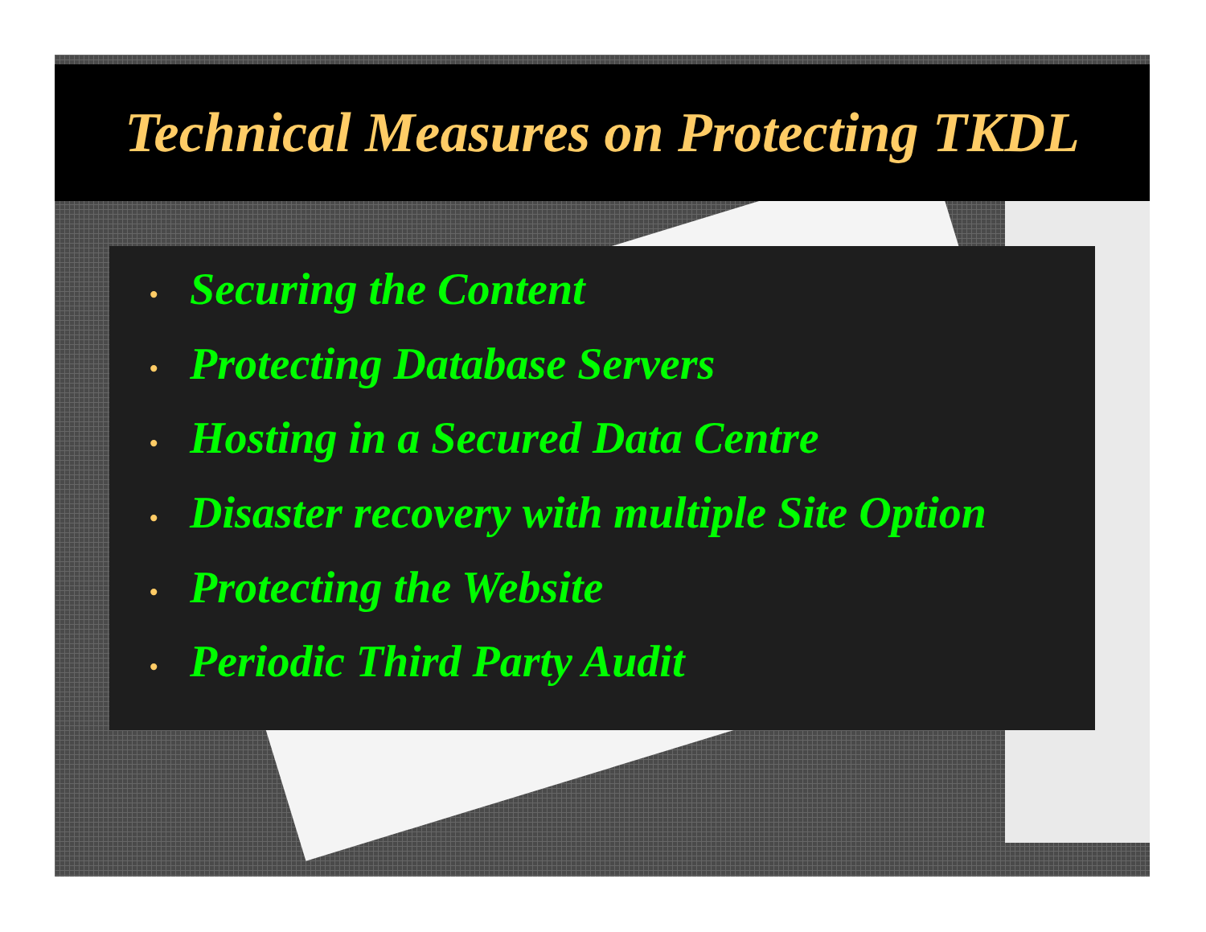Technical Measures on Protecting TKDL
• Securing the Content
• Protecting Database Servers
• Hosting in a Secured Data Centre
• Disaster recovery with multiple Site Option
• Protecting the Website
• Periodic Third Party Audit